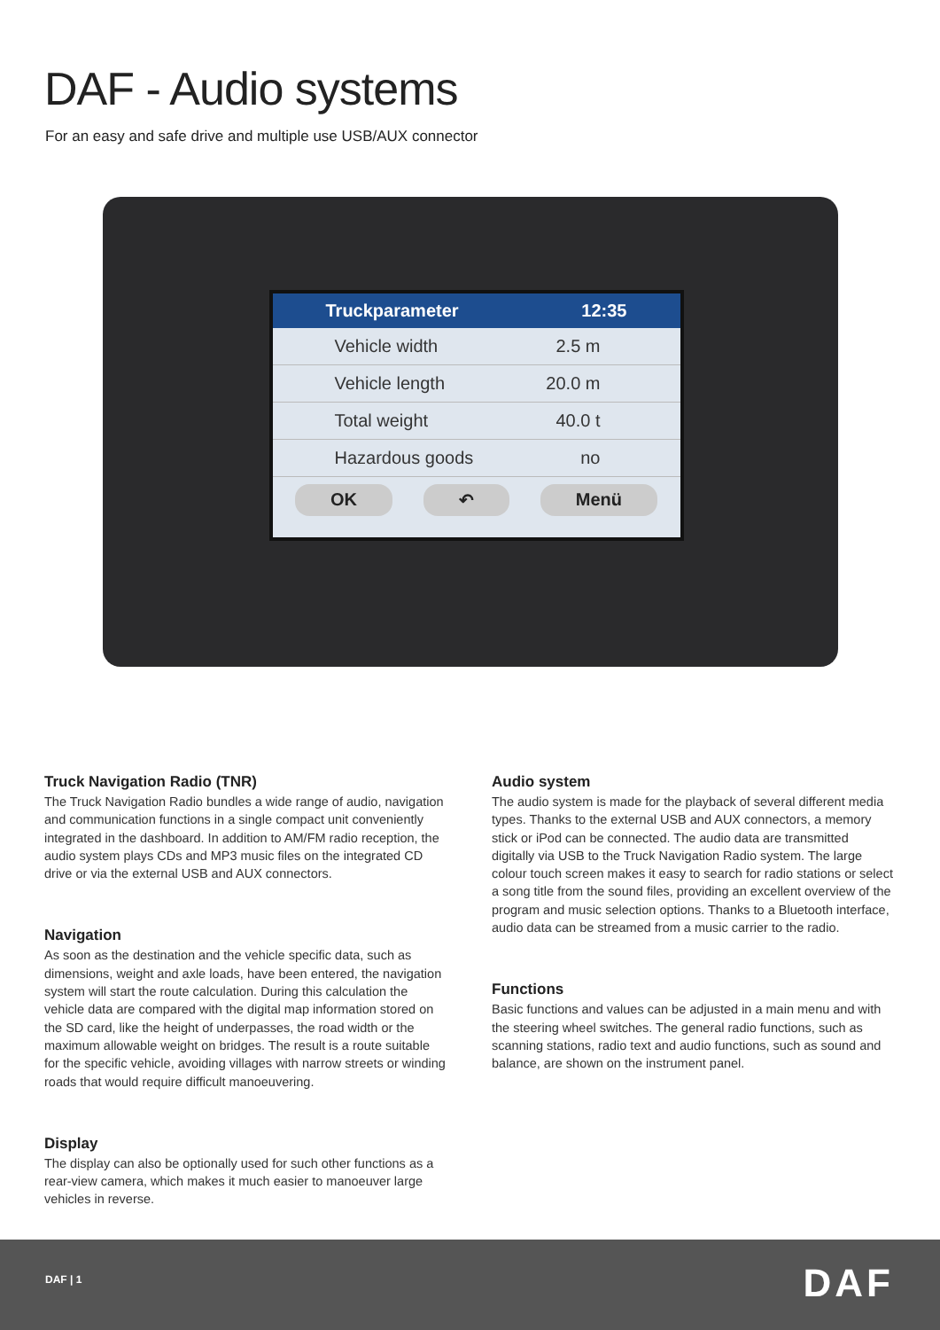DAF - Audio systems
For an easy and safe drive and multiple use USB/AUX connector
Truckparameter 12:35
Vehicle width 2.5 m
Vehicle length 20.0 m
Total weight 40.0 t
Hazardous goods no
OK ↶ Menü
Truck Navigation Radio (TNR)
The Truck Navigation Radio bundles a wide range of audio, navigation and communication functions in a single compact unit conveniently integrated in the dashboard. In addition to AM/FM radio reception, the audio system plays CDs and MP3 music files on the integrated CD drive or via the external USB and AUX connectors.
Navigation
As soon as the destination and the vehicle specific data, such as dimensions, weight and axle loads, have been entered, the navigation system will start the route calculation. During this calculation the vehicle data are compared with the digital map information stored on the SD card, like the height of underpasses, the road width or the maximum allowable weight on bridges. The result is a route suitable for the specific vehicle, avoiding villages with narrow streets or winding roads that would require difficult manoeuvering.
Display
The display can also be optionally used for such other functions as a rear-view camera, which makes it much easier to manoeuver large vehicles in reverse.
Audio system
The audio system is made for the playback of several different media types. Thanks to the external USB and AUX connectors, a memory stick or iPod can be connected. The audio data are transmitted digitally via USB to the Truck Navigation Radio system. The large colour touch screen makes it easy to search for radio stations or select a song title from the sound files, providing an excellent overview of the program and music selection options. Thanks to a Bluetooth interface, audio data can be streamed from a music carrier to the radio.
Functions
Basic functions and values can be adjusted in a main menu and with the steering wheel switches. The general radio functions, such as scanning stations, radio text and audio functions, such as sound and balance, are shown on the instrument panel.
DAF | 1 DAF